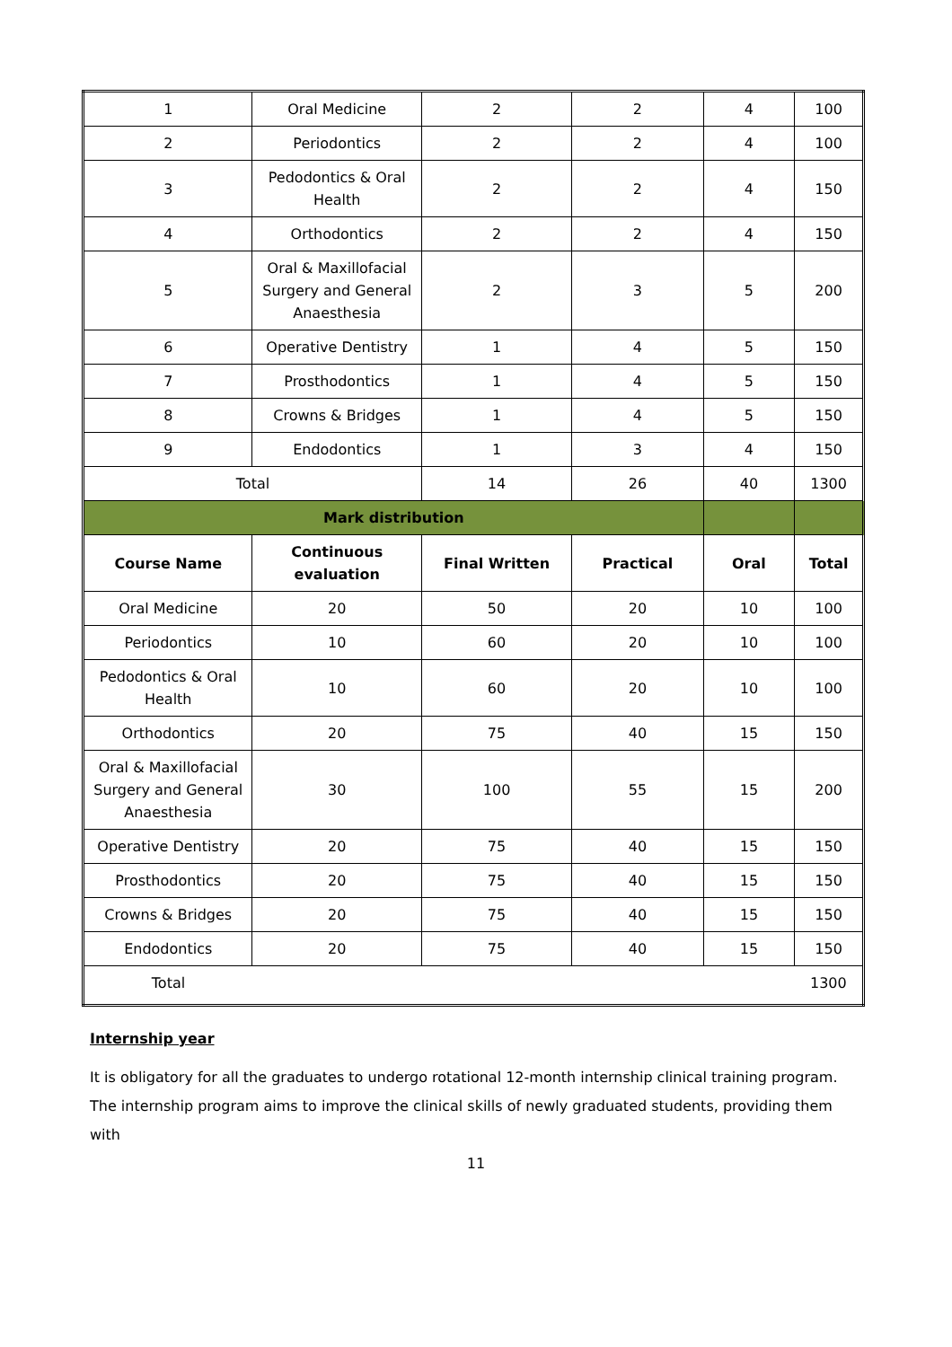| 1 | Oral Medicine | 2 | 2 | 4 | 100 |
| 2 | Periodontics | 2 | 2 | 4 | 100 |
| 3 | Pedodontics & Oral Health | 2 | 2 | 4 | 150 |
| 4 | Orthodontics | 2 | 2 | 4 | 150 |
| 5 | Oral & Maxillofacial Surgery and General Anaesthesia | 2 | 3 | 5 | 200 |
| 6 | Operative Dentistry | 1 | 4 | 5 | 150 |
| 7 | Prosthodontics | 1 | 4 | 5 | 150 |
| 8 | Crowns & Bridges | 1 | 4 | 5 | 150 |
| 9 | Endodontics | 1 | 3 | 4 | 150 |
| Total | | 14 | 26 | 40 | 1300 |
| Mark distribution | | | | | |
| Course Name | Continuous evaluation | Final Written | Practical | Oral | Total |
| Oral Medicine | 20 | 50 | 20 | 10 | 100 |
| Periodontics | 10 | 60 | 20 | 10 | 100 |
| Pedodontics & Oral Health | 10 | 60 | 20 | 10 | 100 |
| Orthodontics | 20 | 75 | 40 | 15 | 150 |
| Oral & Maxillofacial Surgery and General Anaesthesia | 30 | 100 | 55 | 15 | 200 |
| Operative Dentistry | 20 | 75 | 40 | 15 | 150 |
| Prosthodontics | 20 | 75 | 40 | 15 | 150 |
| Crowns & Bridges | 20 | 75 | 40 | 15 | 150 |
| Endodontics | 20 | 75 | 40 | 15 | 150 |
| Total | | | | | 1300 |
Internship year
It is obligatory for all the graduates to undergo rotational 12-month internship clinical training program. The internship program aims to improve the clinical skills of newly graduated students, providing them with
11